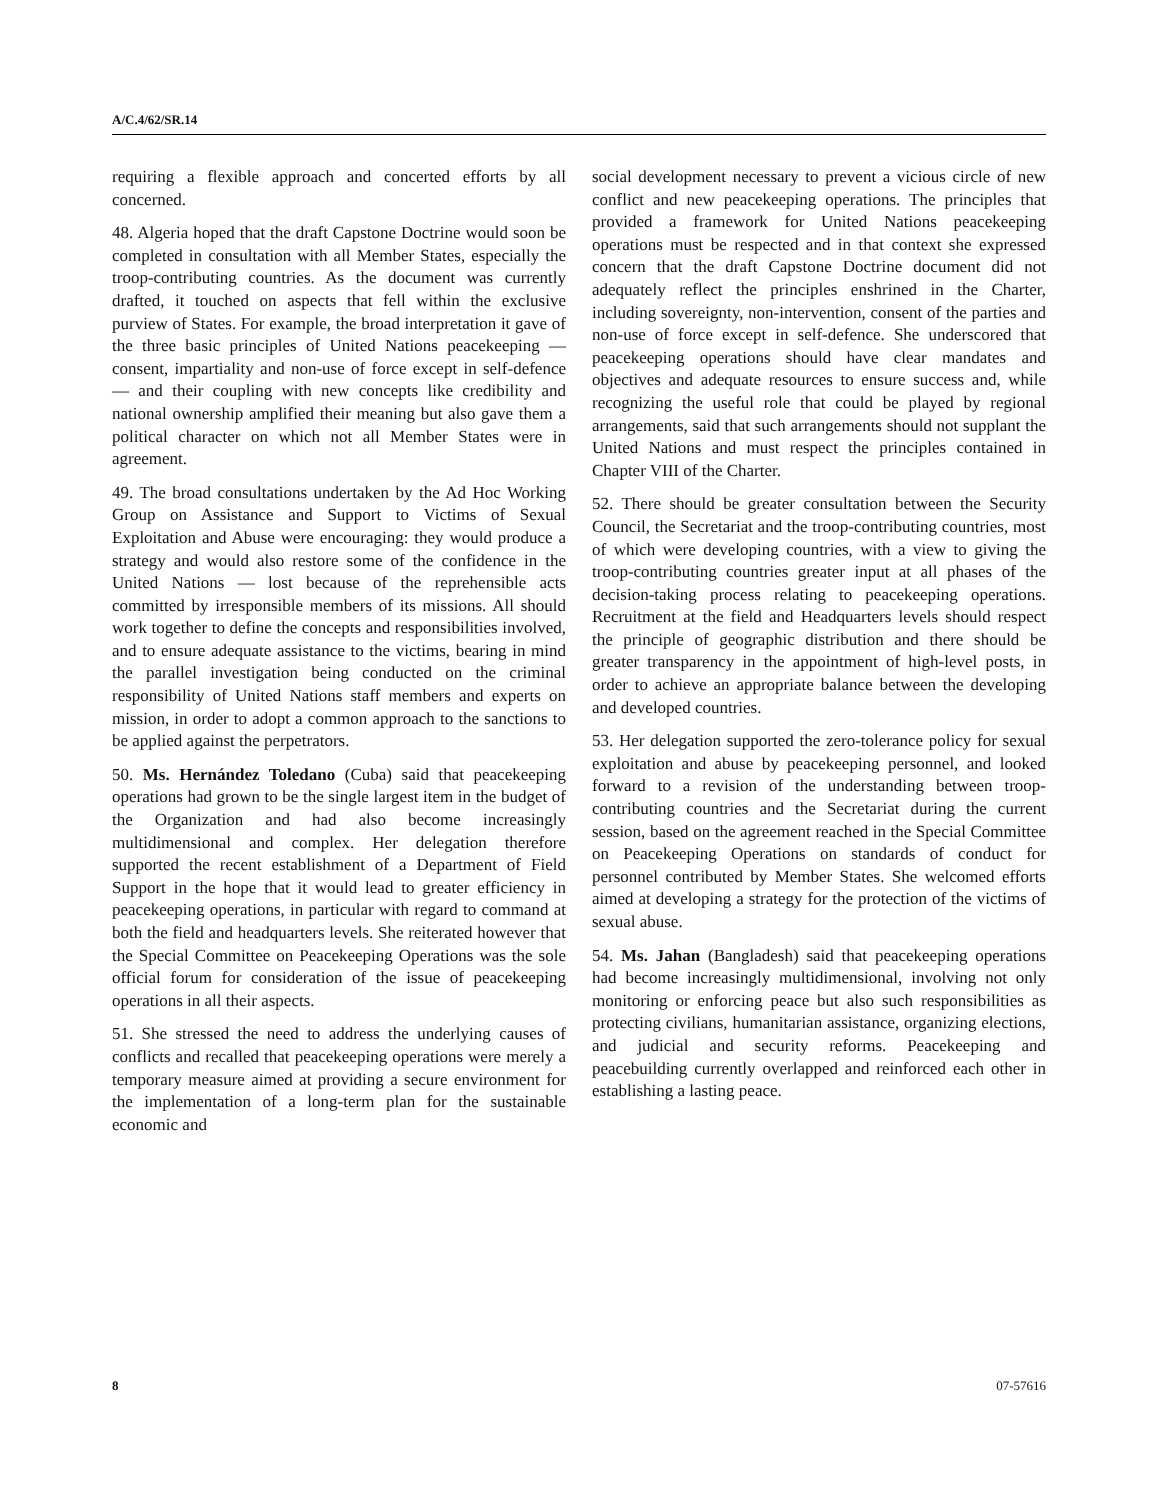A/C.4/62/SR.14
requiring a flexible approach and concerted efforts by all concerned.
48. Algeria hoped that the draft Capstone Doctrine would soon be completed in consultation with all Member States, especially the troop-contributing countries. As the document was currently drafted, it touched on aspects that fell within the exclusive purview of States. For example, the broad interpretation it gave of the three basic principles of United Nations peacekeeping — consent, impartiality and non-use of force except in self-defence — and their coupling with new concepts like credibility and national ownership amplified their meaning but also gave them a political character on which not all Member States were in agreement.
49. The broad consultations undertaken by the Ad Hoc Working Group on Assistance and Support to Victims of Sexual Exploitation and Abuse were encouraging: they would produce a strategy and would also restore some of the confidence in the United Nations — lost because of the reprehensible acts committed by irresponsible members of its missions. All should work together to define the concepts and responsibilities involved, and to ensure adequate assistance to the victims, bearing in mind the parallel investigation being conducted on the criminal responsibility of United Nations staff members and experts on mission, in order to adopt a common approach to the sanctions to be applied against the perpetrators.
50. Ms. Hernández Toledano (Cuba) said that peacekeeping operations had grown to be the single largest item in the budget of the Organization and had also become increasingly multidimensional and complex. Her delegation therefore supported the recent establishment of a Department of Field Support in the hope that it would lead to greater efficiency in peacekeeping operations, in particular with regard to command at both the field and headquarters levels. She reiterated however that the Special Committee on Peacekeeping Operations was the sole official forum for consideration of the issue of peacekeeping operations in all their aspects.
51. She stressed the need to address the underlying causes of conflicts and recalled that peacekeeping operations were merely a temporary measure aimed at providing a secure environment for the implementation of a long-term plan for the sustainable economic and
social development necessary to prevent a vicious circle of new conflict and new peacekeeping operations. The principles that provided a framework for United Nations peacekeeping operations must be respected and in that context she expressed concern that the draft Capstone Doctrine document did not adequately reflect the principles enshrined in the Charter, including sovereignty, non-intervention, consent of the parties and non-use of force except in self-defence. She underscored that peacekeeping operations should have clear mandates and objectives and adequate resources to ensure success and, while recognizing the useful role that could be played by regional arrangements, said that such arrangements should not supplant the United Nations and must respect the principles contained in Chapter VIII of the Charter.
52. There should be greater consultation between the Security Council, the Secretariat and the troop-contributing countries, most of which were developing countries, with a view to giving the troop-contributing countries greater input at all phases of the decision-taking process relating to peacekeeping operations. Recruitment at the field and Headquarters levels should respect the principle of geographic distribution and there should be greater transparency in the appointment of high-level posts, in order to achieve an appropriate balance between the developing and developed countries.
53. Her delegation supported the zero-tolerance policy for sexual exploitation and abuse by peacekeeping personnel, and looked forward to a revision of the understanding between troop-contributing countries and the Secretariat during the current session, based on the agreement reached in the Special Committee on Peacekeeping Operations on standards of conduct for personnel contributed by Member States. She welcomed efforts aimed at developing a strategy for the protection of the victims of sexual abuse.
54. Ms. Jahan (Bangladesh) said that peacekeeping operations had become increasingly multidimensional, involving not only monitoring or enforcing peace but also such responsibilities as protecting civilians, humanitarian assistance, organizing elections, and judicial and security reforms. Peacekeeping and peacebuilding currently overlapped and reinforced each other in establishing a lasting peace.
8 07-57616